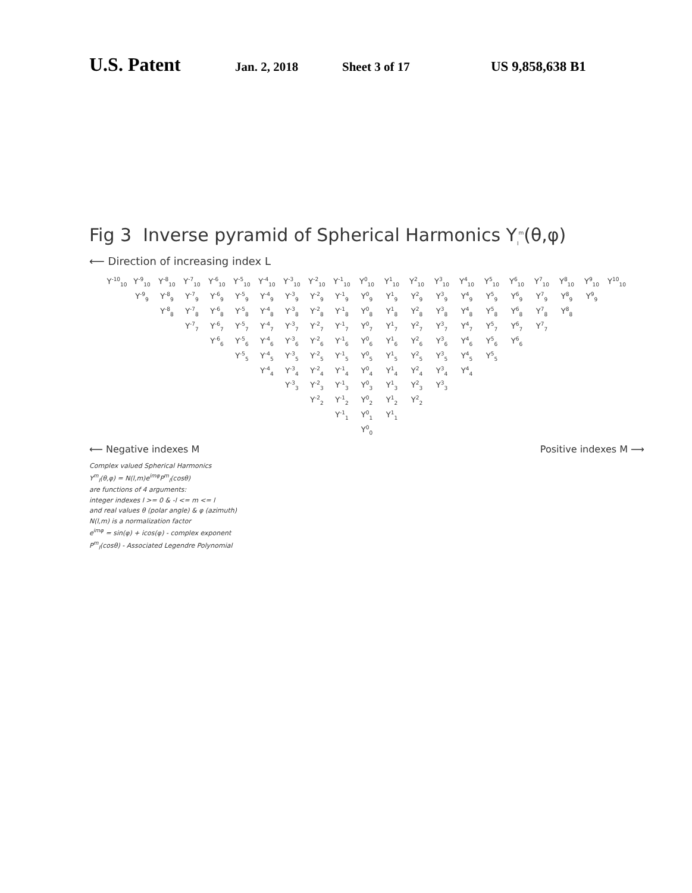U.S. Patent Jan. 2, 2018 Sheet 3 of 17 US 9,858,638 B1
Fig 3 Inverse pyramid of Spherical Harmonics Y<sub>l</sub><sup>m</sup>(θ,φ)
⟵ Direction of increasing index L
| Y<sup>-10</sup><sub>10</sub> | Y<sup>-9</sup><sub>10</sub> | Y<sup>-8</sup><sub>10</sub> | Y<sup>-7</sup><sub>10</sub> | Y<sup>-6</sup><sub>10</sub> | Y<sup>-5</sup><sub>10</sub> | Y<sup>-4</sup><sub>10</sub> | Y<sup>-3</sup><sub>10</sub> | Y<sup>-2</sup><sub>10</sub> | Y<sup>-1</sup><sub>10</sub> | Y<sup>0</sup><sub>10</sub> | Y<sup>1</sup><sub>10</sub> | Y<sup>2</sup><sub>10</sub> | Y<sup>3</sup><sub>10</sub> | Y<sup>4</sup><sub>10</sub> | Y<sup>5</sup><sub>10</sub> | Y<sup>6</sup><sub>10</sub> | Y<sup>7</sup><sub>10</sub> | Y<sup>8</sup><sub>10</sub> | Y<sup>9</sup><sub>10</sub> | Y<sup>10</sup><sub>10</sub> |
| | Y<sup>-9</sup><sub>9</sub> | Y<sup>-8</sup><sub>9</sub> | Y<sup>-7</sup><sub>9</sub> | Y<sup>-6</sup><sub>9</sub> | Y<sup>-5</sup><sub>9</sub> | Y<sup>-4</sup><sub>9</sub> | Y<sup>-3</sup><sub>9</sub> | Y<sup>-2</sup><sub>9</sub> | Y<sup>-1</sup><sub>9</sub> | Y<sup>0</sup><sub>9</sub> | Y<sup>1</sup><sub>9</sub> | Y<sup>2</sup><sub>9</sub> | Y<sup>3</sup><sub>9</sub> | Y<sup>4</sup><sub>9</sub> | Y<sup>5</sup><sub>9</sub> | Y<sup>6</sup><sub>9</sub> | Y<sup>7</sup><sub>9</sub> | Y<sup>8</sup><sub>9</sub> | Y<sup>9</sup><sub>9</sub> | |
| | | Y<sup>-8</sup><sub>8</sub> | Y<sup>-7</sup><sub>8</sub> | Y<sup>-6</sup><sub>8</sub> | Y<sup>-5</sup><sub>8</sub> | Y<sup>-4</sup><sub>8</sub> | Y<sup>-3</sup><sub>8</sub> | Y<sup>-2</sup><sub>8</sub> | Y<sup>-1</sup><sub>8</sub> | Y<sup>0</sup><sub>8</sub> | Y<sup>1</sup><sub>8</sub> | Y<sup>2</sup><sub>8</sub> | Y<sup>3</sup><sub>8</sub> | Y<sup>4</sup><sub>8</sub> | Y<sup>5</sup><sub>8</sub> | Y<sup>6</sup><sub>8</sub> | Y<sup>7</sup><sub>8</sub> | Y<sup>8</sup><sub>8</sub> | | |
| | | | Y<sup>-7</sup><sub>7</sub> | Y<sup>-6</sup><sub>7</sub> | Y<sup>-5</sup><sub>7</sub> | Y<sup>-4</sup><sub>7</sub> | Y<sup>-3</sup><sub>7</sub> | Y<sup>-2</sup><sub>7</sub> | Y<sup>-1</sup><sub>7</sub> | Y<sup>0</sup><sub>7</sub> | Y<sup>1</sup><sub>7</sub> | Y<sup>2</sup><sub>7</sub> | Y<sup>3</sup><sub>7</sub> | Y<sup>4</sup><sub>7</sub> | Y<sup>5</sup><sub>7</sub> | Y<sup>6</sup><sub>7</sub> | Y<sup>7</sup><sub>7</sub> | | | |
| | | | | Y<sup>-6</sup><sub>6</sub> | Y<sup>-5</sup><sub>6</sub> | Y<sup>-4</sup><sub>6</sub> | Y<sup>-3</sup><sub>6</sub> | Y<sup>-2</sup><sub>6</sub> | Y<sup>-1</sup><sub>6</sub> | Y<sup>0</sup><sub>6</sub> | Y<sup>1</sup><sub>6</sub> | Y<sup>2</sup><sub>6</sub> | Y<sup>3</sup><sub>6</sub> | Y<sup>4</sup><sub>6</sub> | Y<sup>5</sup><sub>6</sub> | Y<sup>6</sup><sub>6</sub> | | | | |
| | | | | | Y<sup>-5</sup><sub>5</sub> | Y<sup>-4</sup><sub>5</sub> | Y<sup>-3</sup><sub>5</sub> | Y<sup>-2</sup><sub>5</sub> | Y<sup>-1</sup><sub>5</sub> | Y<sup>0</sup><sub>5</sub> | Y<sup>1</sup><sub>5</sub> | Y<sup>2</sup><sub>5</sub> | Y<sup>3</sup><sub>5</sub> | Y<sup>4</sup><sub>5</sub> | Y<sup>5</sup><sub>5</sub> | | | | | |
| | | | | | | Y<sup>-4</sup><sub>4</sub> | Y<sup>-3</sup><sub>4</sub> | Y<sup>-2</sup><sub>4</sub> | Y<sup>-1</sup><sub>4</sub> | Y<sup>0</sup><sub>4</sub> | Y<sup>1</sup><sub>4</sub> | Y<sup>2</sup><sub>4</sub> | Y<sup>3</sup><sub>4</sub> | Y<sup>4</sup><sub>4</sub> | | | | | | |
| | | | | | | | Y<sup>-3</sup><sub>3</sub> | Y<sup>-2</sup><sub>3</sub> | Y<sup>-1</sup><sub>3</sub> | Y<sup>0</sup><sub>3</sub> | Y<sup>1</sup><sub>3</sub> | Y<sup>2</sup><sub>3</sub> | Y<sup>3</sup><sub>3</sub> | | | | | | | |
| | | | | | | | | Y<sup>-2</sup><sub>2</sub> | Y<sup>-1</sup><sub>2</sub> | Y<sup>0</sup><sub>2</sub> | Y<sup>1</sup><sub>2</sub> | Y<sup>2</sup><sub>2</sub> | | | | | | | | |
| | | | | | | | | | Y<sup>-1</sup><sub>1</sub> | Y<sup>0</sup><sub>1</sub> | Y<sup>1</sup><sub>1</sub> | | | | | | | | | |
| | | | | | | | | | | Y<sup>0</sup><sub>0</sub> | | | | | | | | | | |
⟵ Negative indexes M Positive indexes M ⟶
Complex valued Spherical Harmonics
Y<sup>m</sup><sub>l</sub>(θ,φ) = N(l,m)e<sup>imφ</sup>P<sup>m</sup><sub>l</sub>(cosθ)
are functions of 4 arguments:
integer indexes l >= 0 & -l <= m <= l
and real values θ (polar angle) & φ (azimuth)
N(l,m) is a normalization factor
e<sup>imφ</sup> = sin(φ) + icos(φ) - complex exponent
P<sup>m</sup><sub>l</sub>(cosθ) - Associated Legendre Polynomial